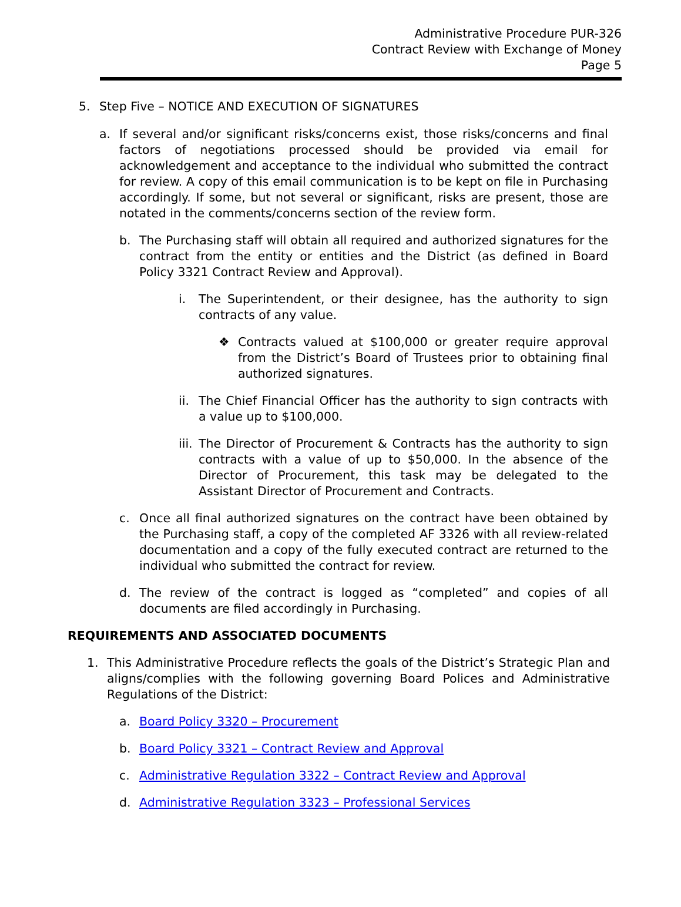Administrative Procedure PUR-326
Contract Review with Exchange of Money
Page 5
5. Step Five – NOTICE AND EXECUTION OF SIGNATURES
a. If several and/or significant risks/concerns exist, those risks/concerns and final factors of negotiations processed should be provided via email for acknowledgement and acceptance to the individual who submitted the contract for review. A copy of this email communication is to be kept on file in Purchasing accordingly. If some, but not several or significant, risks are present, those are notated in the comments/concerns section of the review form.
b. The Purchasing staff will obtain all required and authorized signatures for the contract from the entity or entities and the District (as defined in Board Policy 3321 Contract Review and Approval).
i. The Superintendent, or their designee, has the authority to sign contracts of any value.
❖ Contracts valued at $100,000 or greater require approval from the District’s Board of Trustees prior to obtaining final authorized signatures.
ii. The Chief Financial Officer has the authority to sign contracts with a value up to $100,000.
iii. The Director of Procurement & Contracts has the authority to sign contracts with a value of up to $50,000. In the absence of the Director of Procurement, this task may be delegated to the Assistant Director of Procurement and Contracts.
c. Once all final authorized signatures on the contract have been obtained by the Purchasing staff, a copy of the completed AF 3326 with all review-related documentation and a copy of the fully executed contract are returned to the individual who submitted the contract for review.
d. The review of the contract is logged as “completed” and copies of all documents are filed accordingly in Purchasing.
REQUIREMENTS AND ASSOCIATED DOCUMENTS
1. This Administrative Procedure reflects the goals of the District’s Strategic Plan and aligns/complies with the following governing Board Polices and Administrative Regulations of the District:
a. Board Policy 3320 – Procurement
b. Board Policy 3321 – Contract Review and Approval
c. Administrative Regulation 3322 – Contract Review and Approval
d. Administrative Regulation 3323 – Professional Services